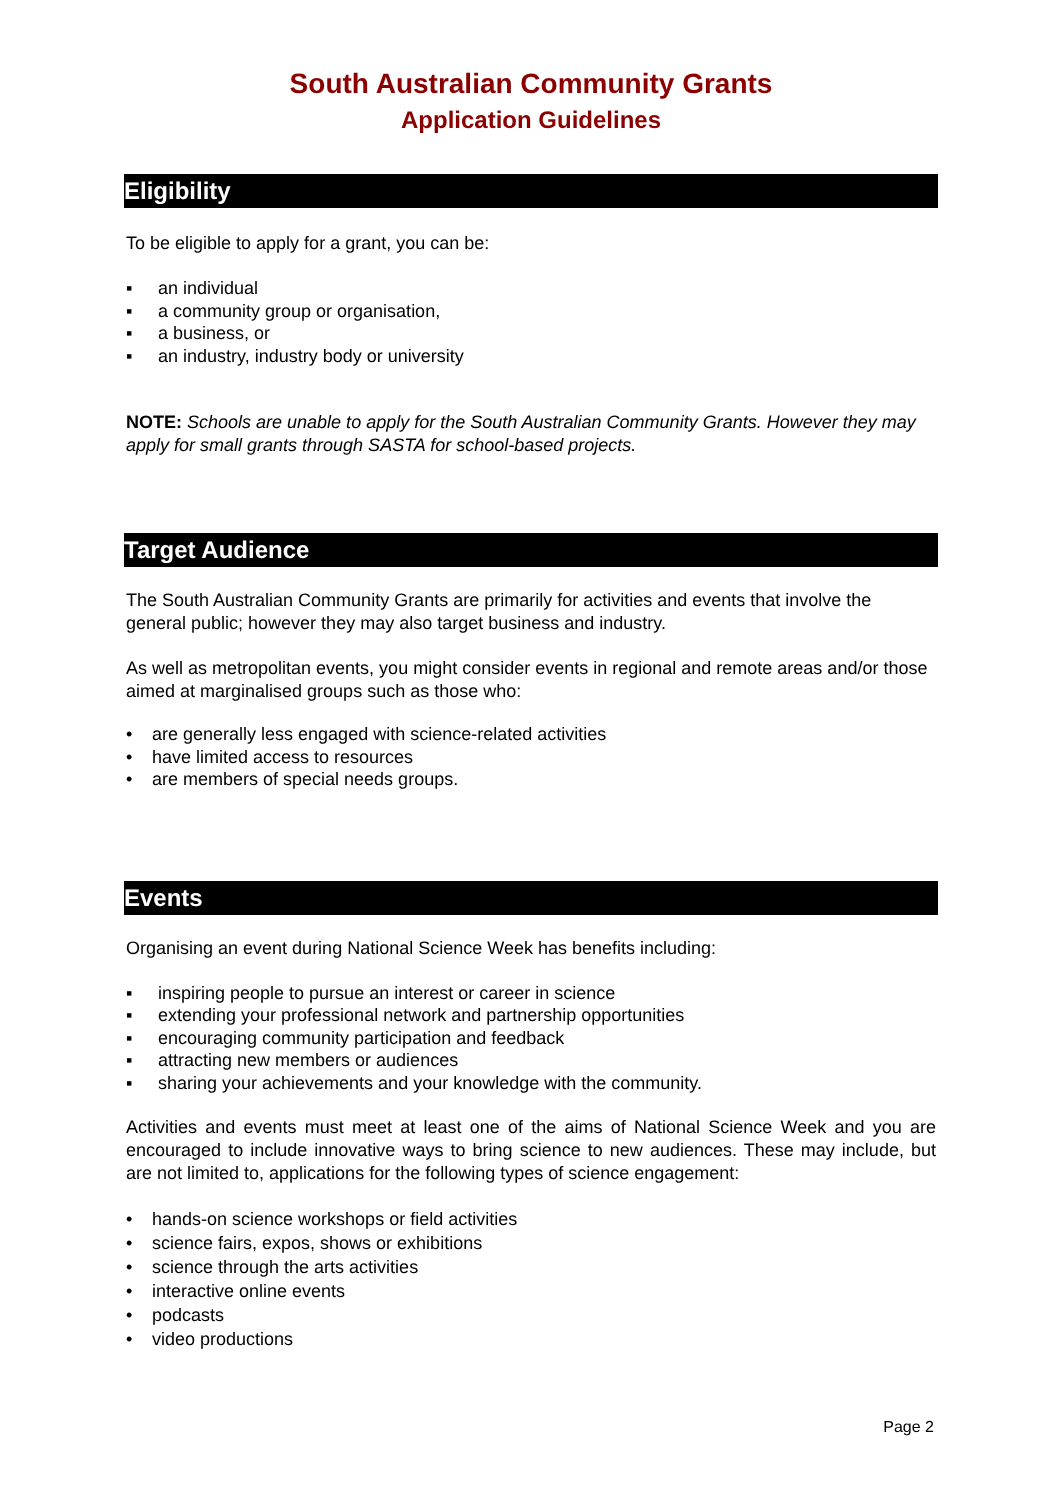South Australian Community Grants
Application Guidelines
Eligibility
To be eligible to apply for a grant, you can be:
▪ an individual
▪ a community group or organisation,
▪ a business, or
▪ an industry, industry body or university
NOTE: Schools are unable to apply for the South Australian Community Grants. However they may apply for small grants through SASTA for school-based projects.
Target Audience
The South Australian Community Grants are primarily for activities and events that involve the general public; however they may also target business and industry.
As well as metropolitan events, you might consider events in regional and remote areas and/or those aimed at marginalised groups such as those who:
• are generally less engaged with science-related activities
• have limited access to resources
• are members of special needs groups.
Events
Organising an event during National Science Week has benefits including:
▪ inspiring people to pursue an interest or career in science
▪ extending your professional network and partnership opportunities
▪ encouraging community participation and feedback
▪ attracting new members or audiences
▪ sharing your achievements and your knowledge with the community.
Activities and events must meet at least one of the aims of National Science Week and you are encouraged to include innovative ways to bring science to new audiences. These may include, but are not limited to, applications for the following types of science engagement:
• hands-on science workshops or field activities
• science fairs, expos, shows or exhibitions
• science through the arts activities
• interactive online events
• podcasts
• video productions
Page 2